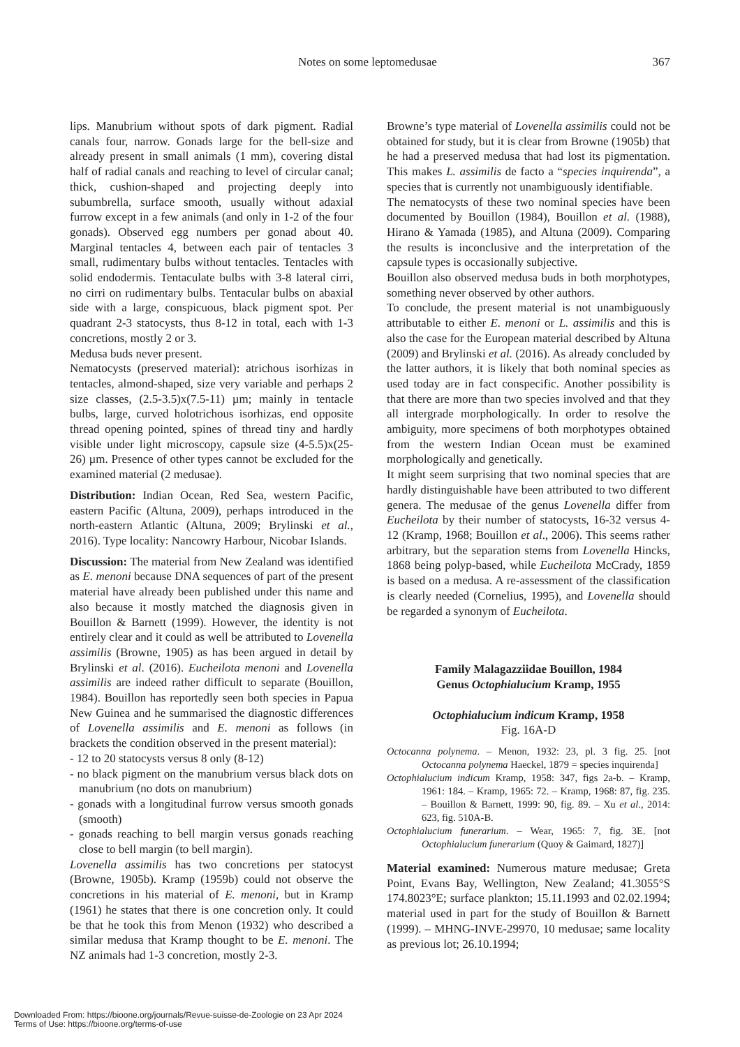Notes on some leptomedusae 367
lips. Manubrium without spots of dark pigment. Radial canals four, narrow. Gonads large for the bell-size and already present in small animals (1 mm), covering distal half of radial canals and reaching to level of circular canal; thick, cushion-shaped and projecting deeply into subumbrella, surface smooth, usually without adaxial furrow except in a few animals (and only in 1-2 of the four gonads). Observed egg numbers per gonad about 40. Marginal tentacles 4, between each pair of tentacles 3 small, rudimentary bulbs without tentacles. Tentacles with solid endodermis. Tentaculate bulbs with 3-8 lateral cirri, no cirri on rudimentary bulbs. Tentacular bulbs on abaxial side with a large, conspicuous, black pigment spot. Per quadrant 2-3 statocysts, thus 8-12 in total, each with 1-3 concretions, mostly 2 or 3.
Medusa buds never present.
Nematocysts (preserved material): atrichous isorhizas in tentacles, almond-shaped, size very variable and perhaps 2 size classes, (2.5-3.5)x(7.5-11) µm; mainly in tentacle bulbs, large, curved holotrichous isorhizas, end opposite thread opening pointed, spines of thread tiny and hardly visible under light microscopy, capsule size (4-5.5)x(25-26) µm. Presence of other types cannot be excluded for the examined material (2 medusae).
Distribution: Indian Ocean, Red Sea, western Pacific, eastern Pacific (Altuna, 2009), perhaps introduced in the north-eastern Atlantic (Altuna, 2009; Brylinski et al., 2016). Type locality: Nancowry Harbour, Nicobar Islands.
Discussion: The material from New Zealand was identified as E. menoni because DNA sequences of part of the present material have already been published under this name and also because it mostly matched the diagnosis given in Bouillon & Barnett (1999). However, the identity is not entirely clear and it could as well be attributed to Lovenella assimilis (Browne, 1905) as has been argued in detail by Brylinski et al. (2016). Eucheilota menoni and Lovenella assimilis are indeed rather difficult to separate (Bouillon, 1984). Bouillon has reportedly seen both species in Papua New Guinea and he summarised the diagnostic differences of Lovenella assimilis and E. menoni as follows (in brackets the condition observed in the present material):
- 12 to 20 statocysts versus 8 only (8-12)
- no black pigment on the manubrium versus black dots on manubrium (no dots on manubrium)
- gonads with a longitudinal furrow versus smooth gonads (smooth)
- gonads reaching to bell margin versus gonads reaching close to bell margin (to bell margin).
Lovenella assimilis has two concretions per statocyst (Browne, 1905b). Kramp (1959b) could not observe the concretions in his material of E. menoni, but in Kramp (1961) he states that there is one concretion only. It could be that he took this from Menon (1932) who described a similar medusa that Kramp thought to be E. menoni. The NZ animals had 1-3 concretion, mostly 2-3.
Browne’s type material of Lovenella assimilis could not be obtained for study, but it is clear from Browne (1905b) that he had a preserved medusa that had lost its pigmentation. This makes L. assimilis de facto a “species inquirenda”, a species that is currently not unambiguously identifiable.
The nematocysts of these two nominal species have been documented by Bouillon (1984), Bouillon et al. (1988), Hirano & Yamada (1985), and Altuna (2009). Comparing the results is inconclusive and the interpretation of the capsule types is occasionally subjective.
Bouillon also observed medusa buds in both morphotypes, something never observed by other authors.
To conclude, the present material is not unambiguously attributable to either E. menoni or L. assimilis and this is also the case for the European material described by Altuna (2009) and Brylinski et al. (2016). As already concluded by the latter authors, it is likely that both nominal species as used today are in fact conspecific. Another possibility is that there are more than two species involved and that they all intergrade morphologically. In order to resolve the ambiguity, more specimens of both morphotypes obtained from the western Indian Ocean must be examined morphologically and genetically.
It might seem surprising that two nominal species that are hardly distinguishable have been attributed to two different genera. The medusae of the genus Lovenella differ from Eucheilota by their number of statocysts, 16-32 versus 4-12 (Kramp, 1968; Bouillon et al., 2006). This seems rather arbitrary, but the separation stems from Lovenella Hincks, 1868 being polyp-based, while Eucheilota McCrady, 1859 is based on a medusa. A re-assessment of the classification is clearly needed (Cornelius, 1995), and Lovenella should be regarded a synonym of Eucheilota.
Family Malagazziidae Bouillon, 1984
Genus Octophialucium Kramp, 1955
Octophialucium indicum Kramp, 1958
Fig. 16A-D
Octocanna polynema. – Menon, 1932: 23, pl. 3 fig. 25. [not Octocanna polynema Haeckel, 1879 = species inquirenda]
Octophialucium indicum Kramp, 1958: 347, figs 2a-b. – Kramp, 1961: 184. – Kramp, 1965: 72. – Kramp, 1968: 87, fig. 235. – Bouillon & Barnett, 1999: 90, fig. 89. – Xu et al., 2014: 623, fig. 510A-B.
Octophialucium funerarium. – Wear, 1965: 7, fig. 3E. [not Octophialucium funerarium (Quoy & Gaimard, 1827)]
Material examined: Numerous mature medusae; Greta Point, Evans Bay, Wellington, New Zealand; 41.3055°S 174.8023°E; surface plankton; 15.11.1993 and 02.02.1994; material used in part for the study of Bouillon & Barnett (1999). – MHNG-INVE-29970, 10 medusae; same locality as previous lot; 26.10.1994;
Downloaded From: https://bioone.org/journals/Revue-suisse-de-Zoologie on 23 Apr 2024
Terms of Use: https://bioone.org/terms-of-use